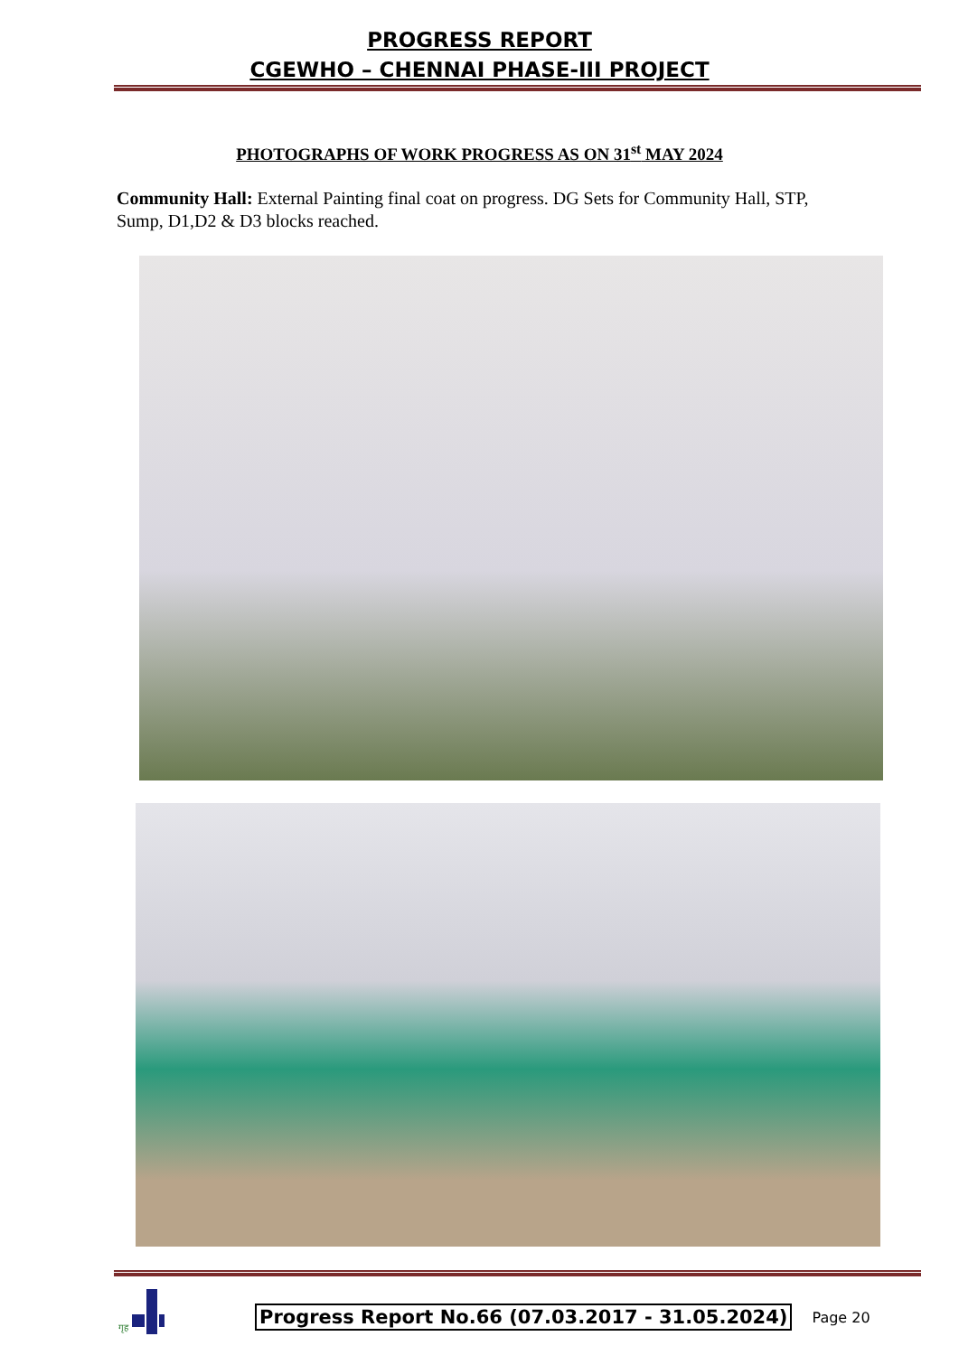PROGRESS REPORT
CGEWHO – CHENNAI PHASE-III PROJECT
PHOTOGRAPHS OF WORK PROGRESS AS ON 31<sup>st</sup> MAY 2024
Community Hall: External Painting final coat on progress. DG Sets for Community Hall, STP, Sump, D1,D2 & D3 blocks reached.
गृह
Progress Report No.66 (07.03.2017 - 31.05.2024) Page 20